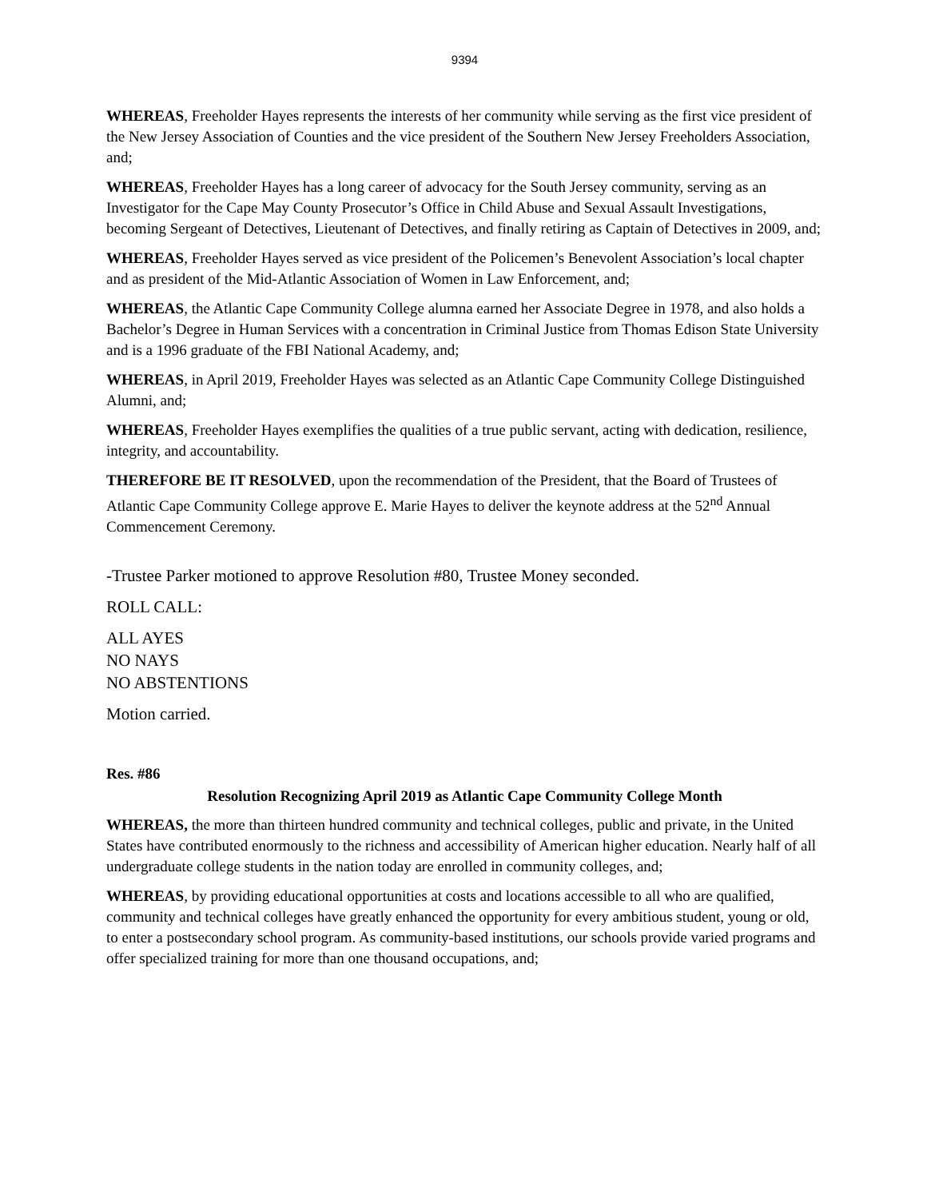9394
WHEREAS, Freeholder Hayes represents the interests of her community while serving as the first vice president of the New Jersey Association of Counties and the vice president of the Southern New Jersey Freeholders Association, and;
WHEREAS, Freeholder Hayes has a long career of advocacy for the South Jersey community, serving as an Investigator for the Cape May County Prosecutor’s Office in Child Abuse and Sexual Assault Investigations, becoming Sergeant of Detectives, Lieutenant of Detectives, and finally retiring as Captain of Detectives in 2009, and;
WHEREAS, Freeholder Hayes served as vice president of the Policemen’s Benevolent Association’s local chapter and as president of the Mid-Atlantic Association of Women in Law Enforcement, and;
WHEREAS, the Atlantic Cape Community College alumna earned her Associate Degree in 1978, and also holds a Bachelor’s Degree in Human Services with a concentration in Criminal Justice from Thomas Edison State University and is a 1996 graduate of the FBI National Academy, and;
WHEREAS, in April 2019, Freeholder Hayes was selected as an Atlantic Cape Community College Distinguished Alumni, and;
WHEREAS, Freeholder Hayes exemplifies the qualities of a true public servant, acting with dedication, resilience, integrity, and accountability.
THEREFORE BE IT RESOLVED, upon the recommendation of the President, that the Board of Trustees of Atlantic Cape Community College approve E. Marie Hayes to deliver the keynote address at the 52<sup>nd</sup> Annual Commencement Ceremony.
-Trustee Parker motioned to approve Resolution #80, Trustee Money seconded.
ROLL CALL:
ALL AYES
NO NAYS
NO ABSTENTIONS
Motion carried.
Res. #86
Resolution Recognizing April 2019 as Atlantic Cape Community College Month
WHEREAS, the more than thirteen hundred community and technical colleges, public and private, in the United States have contributed enormously to the richness and accessibility of American higher education. Nearly half of all undergraduate college students in the nation today are enrolled in community colleges, and;
WHEREAS, by providing educational opportunities at costs and locations accessible to all who are qualified, community and technical colleges have greatly enhanced the opportunity for every ambitious student, young or old, to enter a postsecondary school program. As community-based institutions, our schools provide varied programs and offer specialized training for more than one thousand occupations, and;